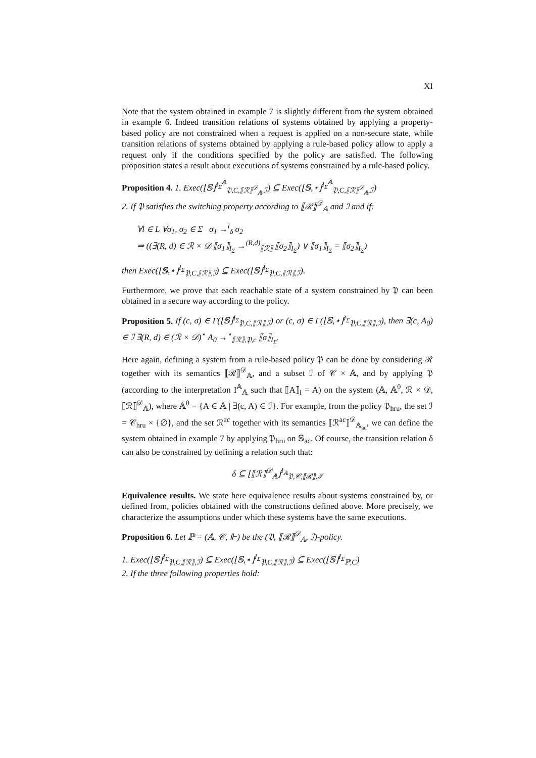XI
Note that the system obtained in example 7 is slightly different from the system obtained in example 6. Indeed transition relations of systems obtained by applying a property-based policy are not constrained when a request is applied on a non-secure state, while transition relations of systems obtained by applying a rule-based policy allow to apply a request only if the conditions specified by the policy are satisfied. The following proposition states a result about executions of systems constrained by a rule-based policy.
Proposition 4. 1. Exec(⌊𝕊⌋<sup>I<sub>Σ</sub><sup>𝔸</sup></sup><sub>𝔓,C,⟦ℛ⟧<sup>𝒟</sup><sub>𝔸</sub>,ℐ</sub>) ⊆ Exec(⌊𝕊,⋆⌋<sup>I<sub>Σ</sub><sup>𝔸</sup></sup><sub>𝔓,C,⟦ℛ⟧<sup>𝒟</sup><sub>𝔸</sub>,ℐ</sub>)
2. If 𝔓 satisfies the switching property according to ⟦ℛ⟧<sup>𝒟</sup><sub>𝔸</sub> and ℐ and if:
∀l ∈ L ∀σ<sub>1</sub>, σ<sub>2</sub> ∈ Σ σ<sub>1</sub> →<sup>l</sup><sub>δ</sub> σ<sub>2</sub>
⇒ ((∃(R, d) ∈ ℛ × 𝒟 ⟦σ<sub>1</sub>⟧<sub>I<sub>Σ</sub></sub> →<sup>(R,d)</sup><sub>⟦ℛ⟧</sub> ⟦σ<sub>2</sub>⟧<sub>I<sub>Σ</sub></sub>) ∨ ⟦σ<sub>1</sub>⟧<sub>I<sub>Σ</sub></sub> = ⟦σ<sub>2</sub>⟧<sub>I<sub>Σ</sub></sub>)
then Exec(⌊𝕊,⋆⌋<sup>I<sub>Σ</sub></sup><sub>𝔓,C,⟦ℛ⟧,ℐ</sub>) ⊆ Exec(⌊𝕊⌋<sup>I<sub>Σ</sub></sup><sub>𝔓,C,⟦ℛ⟧,ℐ</sub>).
Furthermore, we prove that each reachable state of a system constrained by 𝔓 can been obtained in a secure way according to the policy.
Proposition 5. If (c, σ) ∈ Γ(⌊𝕊⌋<sup>I<sub>Σ</sub></sup><sub>𝔓,C,⟦ℛ⟧,ℐ</sub>) or (c, σ) ∈ Γ(⌊𝕊,⋆⌋<sup>I<sub>Σ</sub></sup><sub>𝔓,C,⟦ℛ⟧,ℐ</sub>), then ∃(c, A<sub>0</sub>) ∈ ℐ ∃(R, d) ∈ (ℛ × 𝒟)<sup>⋆</sup> A<sub>0</sub> →<sup>⋆</sup><sub>⟦ℛ⟧,𝔓,c</sub> ⟦σ⟧<sub>I<sub>Σ</sub></sub>.
Here again, defining a system from a rule-based policy 𝔓 can be done by considering ℛ together with its semantics ⟦ℛ⟧<sup>𝒟</sup><sub>𝔸</sub>, and a subset ℐ of 𝒞 × 𝔸, and by applying 𝔓 (according to the interpretation I<sup>𝔸</sup><sub>𝔸</sub> such that ⟦A⟧<sub>I</sub> = A) on the system (𝔸, 𝔸<sup>0</sup>, ℛ × 𝒟, ⟦ℛ⟧<sup>𝒟</sup><sub>𝔸</sub>), where 𝔸<sup>0</sup> = {A ∈ 𝔸 | ∃(c, A) ∈ ℐ}. For example, from the policy 𝔓<sub>hru</sub>, the set ℐ = 𝒞<sub>hru</sub> × {∅}, and the set ℛ<sup>ac</sup> together with its semantics ⟦ℛ<sup>ac</sup>⟧<sup>𝒟</sup><sub>𝔸<sub>ac</sub></sub>, we can define the system obtained in example 7 by applying 𝔓<sub>hru</sub> on 𝕊<sub>ac</sub>. Of course, the transition relation δ can also be constrained by defining a relation such that:
δ ⊆ ⌊⟦ℛ⟧<sup>𝒟</sup><sub>𝔸</sub>⌋<sup>I<sub>𝔸</sub></sup><sub>𝔓,𝒞,⟦ℛ⟧,ℐ</sub>
Equivalence results. We state here equivalence results about systems constrained by, or defined from, policies obtained with the constructions defined above. More precisely, we characterize the assumptions under which these systems have the same executions.
Proposition 6. Let ℙ = (𝔸, 𝒞, ⊩) be the (𝔓, ⟦ℛ⟧<sup>𝒟</sup><sub>𝔸</sub>, ℐ)-policy.
1. Exec(⌊𝕊⌋<sup>I<sub>Σ</sub></sup><sub>𝔓,C,⟦ℛ⟧,ℐ</sub>) ⊆ Exec(⌊𝕊,⋆⌋<sup>I<sub>Σ</sub></sup><sub>𝔓,C,⟦ℛ⟧,ℐ</sub>) ⊆ Exec(⌊𝕊⌋<sup>I<sub>Σ</sub></sup><sub>ℙ,C</sub>)
2. If the three following properties hold: